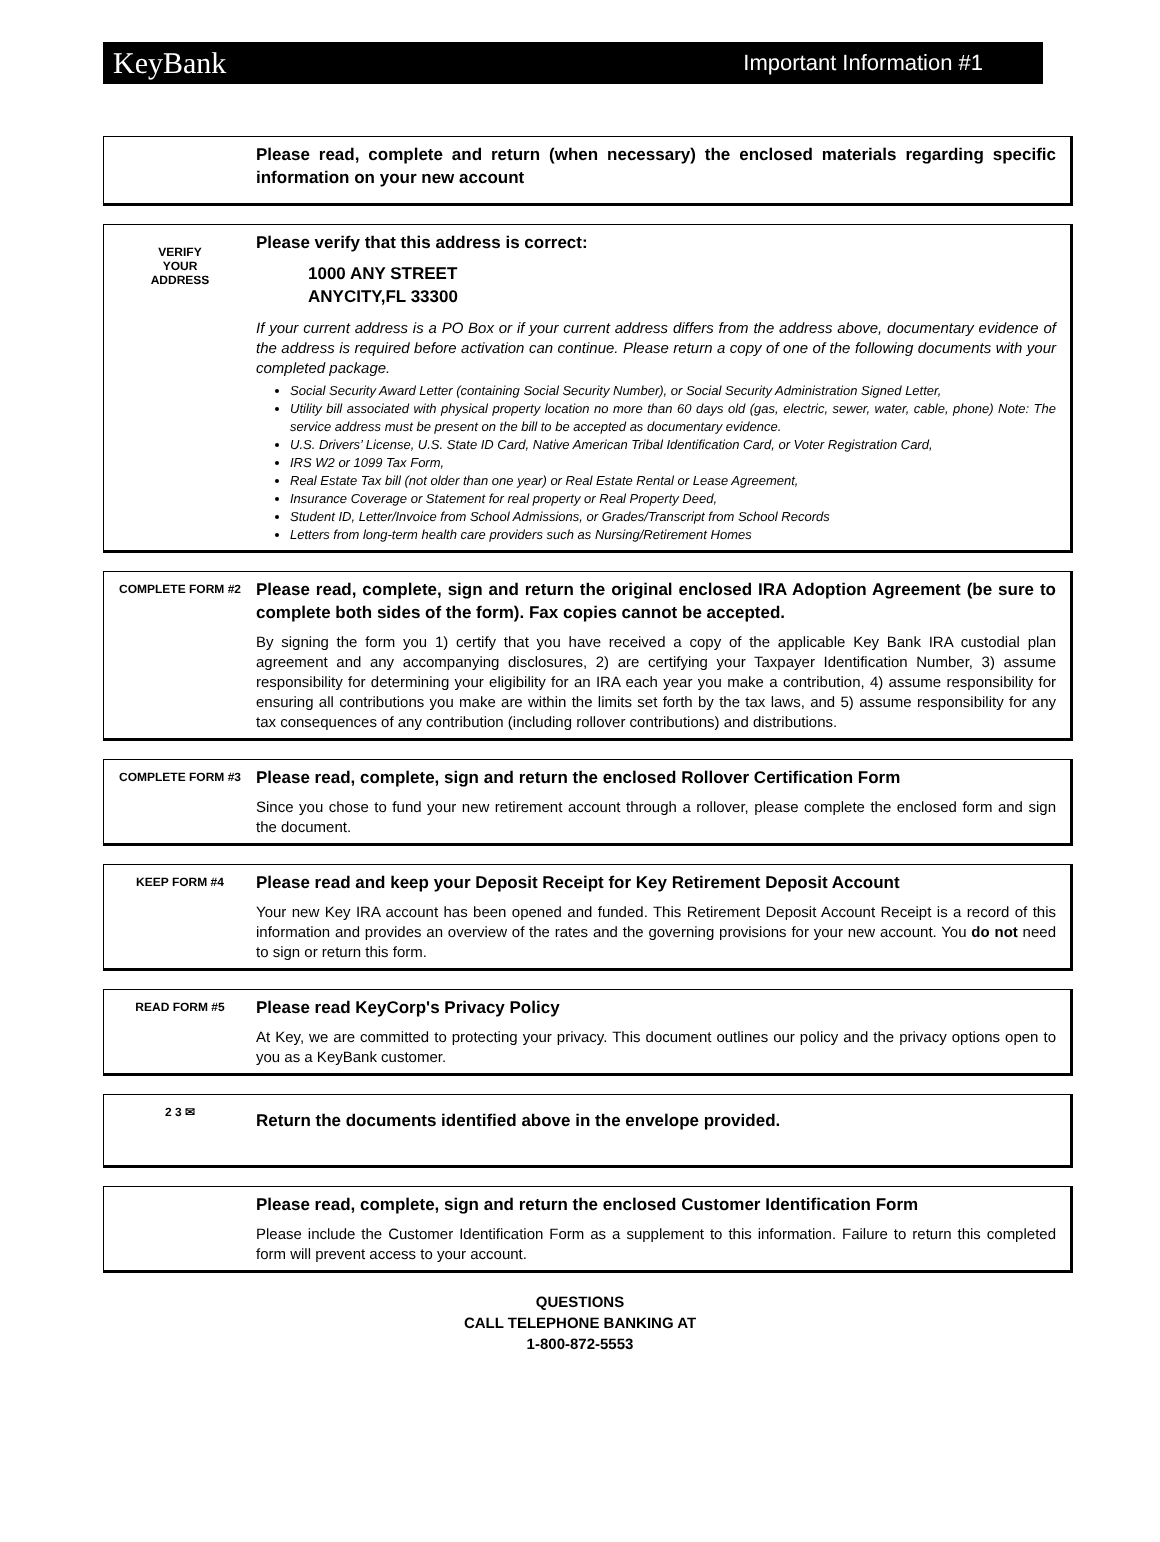KeyBank Important Information #1
Please read, complete and return (when necessary) the enclosed materials regarding specific information on your new account
VERIFY
YOUR
ADDRESS
Please verify that this address is correct:
1000 ANY STREET
ANYCITY,FL 33300
If your current address is a PO Box or if your current address differs from the address above, documentary evidence of the address is required before activation can continue. Please return a copy of one of the following documents with your completed package.
Social Security Award Letter (containing Social Security Number), or Social Security Administration Signed Letter,
Utility bill associated with physical property location no more than 60 days old (gas, electric, sewer, water, cable, phone) Note: The service address must be present on the bill to be accepted as documentary evidence.
U.S. Drivers’ License, U.S. State ID Card, Native American Tribal Identification Card, or Voter Registration Card,
IRS W2 or 1099 Tax Form,
Real Estate Tax bill (not older than one year) or Real Estate Rental or Lease Agreement,
Insurance Coverage or Statement for real property or Real Property Deed,
Student ID, Letter/Invoice from School Admissions, or Grades/Transcript from School Records
Letters from long-term health care providers such as Nursing/Retirement Homes
COMPLETE FORM #2
Please read, complete, sign and return the original enclosed IRA Adoption Agreement (be sure to complete both sides of the form). Fax copies cannot be accepted.
By signing the form you 1) certify that you have received a copy of the applicable Key Bank IRA custodial plan agreement and any accompanying disclosures, 2) are certifying your Taxpayer Identification Number, 3) assume responsibility for determining your eligibility for an IRA each year you make a contribution, 4) assume responsibility for ensuring all contributions you make are within the limits set forth by the tax laws, and 5) assume responsibility for any tax consequences of any contribution (including rollover contributions) and distributions.
COMPLETE FORM #3
Please read, complete, sign and return the enclosed Rollover Certification Form
Since you chose to fund your new retirement account through a rollover, please complete the enclosed form and sign the document.
KEEP FORM #4
Please read and keep your Deposit Receipt for Key Retirement Deposit Account
Your new Key IRA account has been opened and funded. This Retirement Deposit Account Receipt is a record of this information and provides an overview of the rates and the governing provisions for your new account. You do not need to sign or return this form.
READ FORM #5
Please read KeyCorp's Privacy Policy
At Key, we are committed to protecting your privacy. This document outlines our policy and the privacy options open to you as a KeyBank customer.
2 3 ✉
Return the documents identified above in the envelope provided.
Please read, complete, sign and return the enclosed Customer Identification Form
Please include the Customer Identification Form as a supplement to this information. Failure to return this completed form will prevent access to your account.
QUESTIONS
CALL TELEPHONE BANKING AT
1-800-872-5553